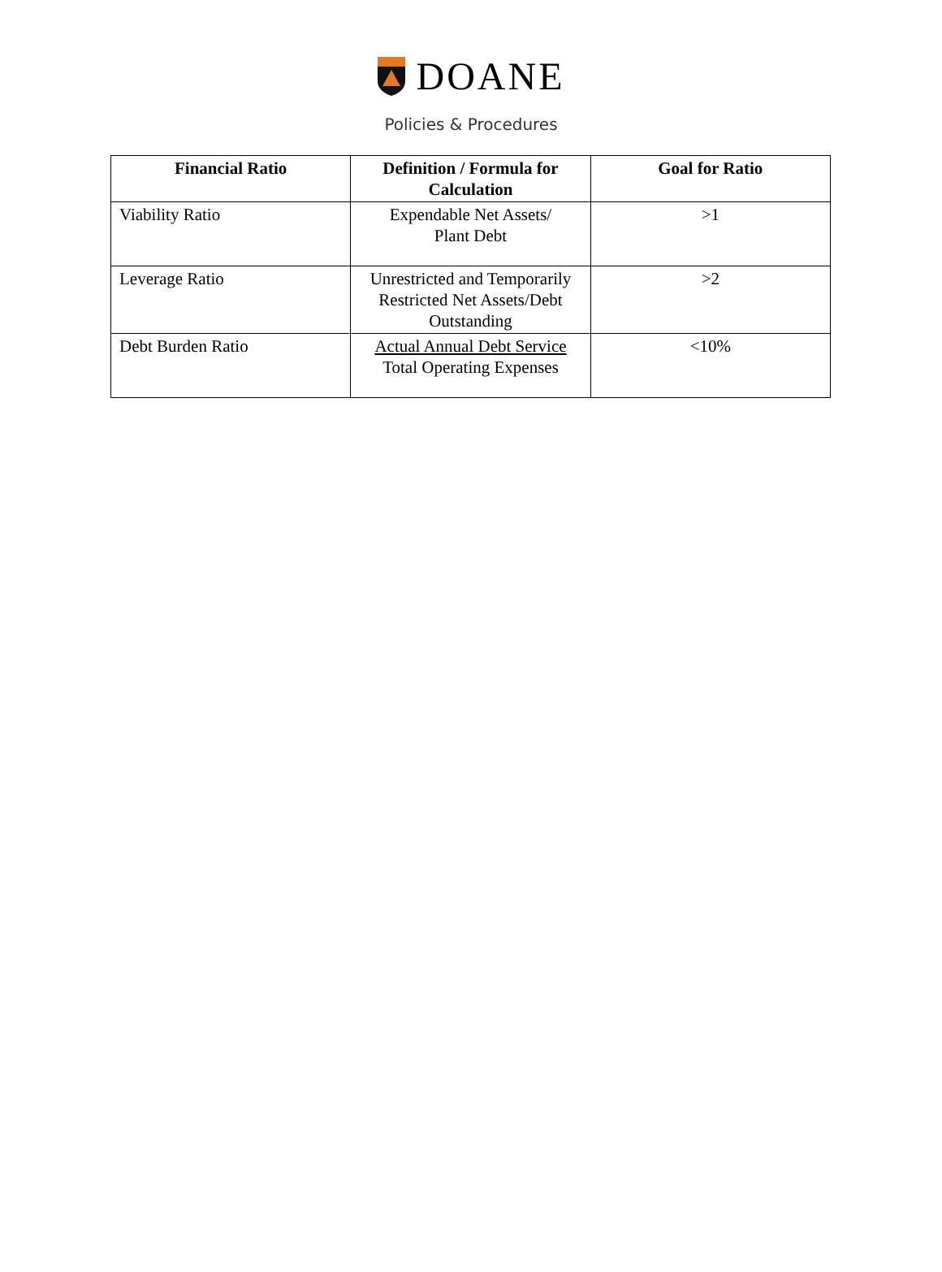DOANE
Policies & Procedures
| Financial Ratio | Definition / Formula for Calculation | Goal for Ratio |
| --- | --- | --- |
| Viability Ratio | Expendable Net Assets/ Plant Debt | >1 |
| Leverage Ratio | Unrestricted and Temporarily Restricted Net Assets/Debt Outstanding | >2 |
| Debt Burden Ratio | Actual Annual Debt Service Total Operating Expenses | <10% |